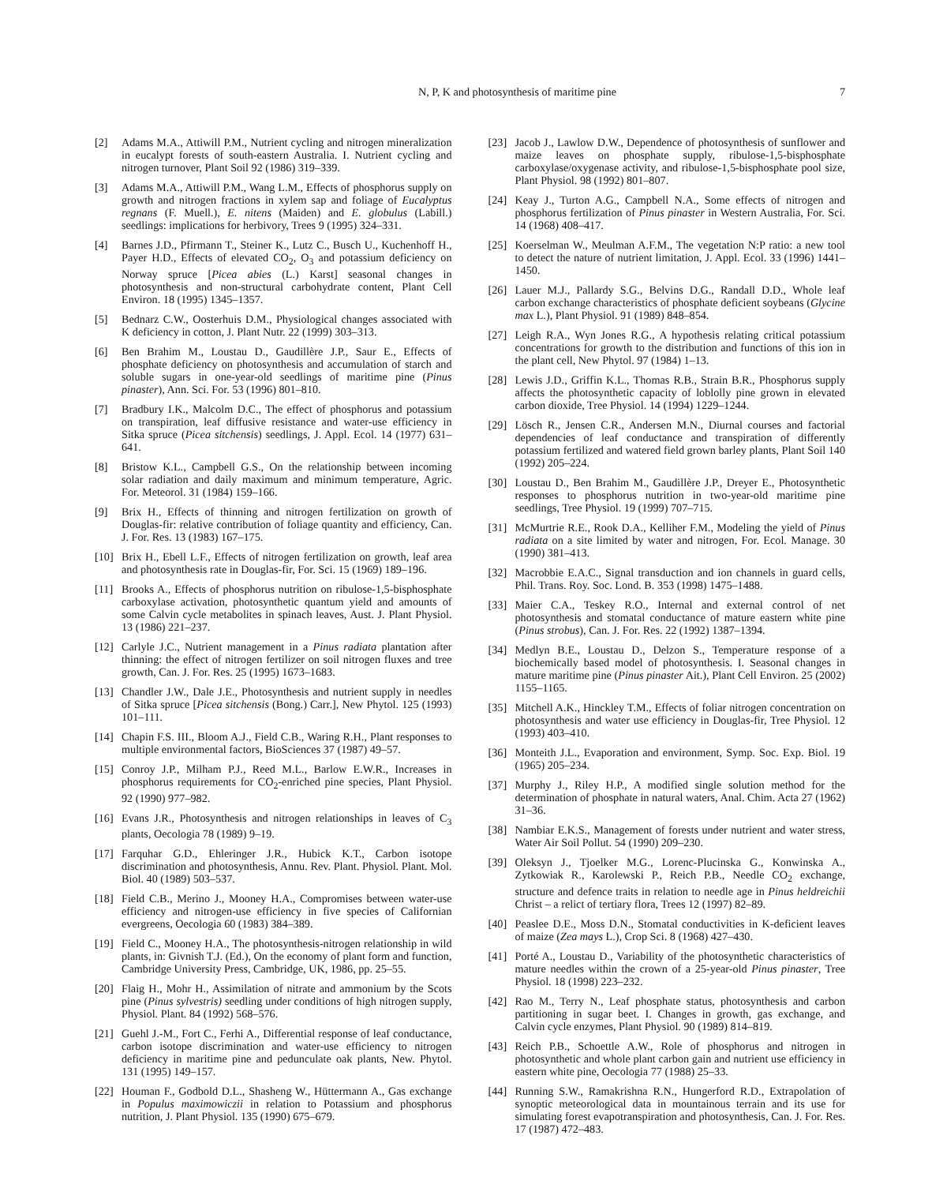N, P, K and photosynthesis of maritime pine
7
[2] Adams M.A., Attiwill P.M., Nutrient cycling and nitrogen mineralization in eucalypt forests of south-eastern Australia. I. Nutrient cycling and nitrogen turnover, Plant Soil 92 (1986) 319–339.
[3] Adams M.A., Attiwill P.M., Wang L.M., Effects of phosphorus supply on growth and nitrogen fractions in xylem sap and foliage of Eucalyptus regnans (F. Muell.), E. nitens (Maiden) and E. globulus (Labill.) seedlings: implications for herbivory, Trees 9 (1995) 324–331.
[4] Barnes J.D., Pfirmann T., Steiner K., Lutz C., Busch U., Kuchenhoff H., Payer H.D., Effects of elevated CO<sub>2</sub>, O<sub>3</sub> and potassium deficiency on Norway spruce [Picea abies (L.) Karst] seasonal changes in photosynthesis and non-structural carbohydrate content, Plant Cell Environ. 18 (1995) 1345–1357.
[5] Bednarz C.W., Oosterhuis D.M., Physiological changes associated with K deficiency in cotton, J. Plant Nutr. 22 (1999) 303–313.
[6] Ben Brahim M., Loustau D., Gaudillère J.P., Saur E., Effects of phosphate deficiency on photosynthesis and accumulation of starch and soluble sugars in one-year-old seedlings of maritime pine (Pinus pinaster), Ann. Sci. For. 53 (1996) 801–810.
[7] Bradbury I.K., Malcolm D.C., The effect of phosphorus and potassium on transpiration, leaf diffusive resistance and water-use efficiency in Sitka spruce (Picea sitchensis) seedlings, J. Appl. Ecol. 14 (1977) 631–641.
[8] Bristow K.L., Campbell G.S., On the relationship between incoming solar radiation and daily maximum and minimum temperature, Agric. For. Meteorol. 31 (1984) 159–166.
[9] Brix H., Effects of thinning and nitrogen fertilization on growth of Douglas-fir: relative contribution of foliage quantity and efficiency, Can. J. For. Res. 13 (1983) 167–175.
[10] Brix H., Ebell L.F., Effects of nitrogen fertilization on growth, leaf area and photosynthesis rate in Douglas-fir, For. Sci. 15 (1969) 189–196.
[11] Brooks A., Effects of phosphorus nutrition on ribulose-1,5-bisphosphate carboxylase activation, photosynthetic quantum yield and amounts of some Calvin cycle metabolites in spinach leaves, Aust. J. Plant Physiol. 13 (1986) 221–237.
[12] Carlyle J.C., Nutrient management in a Pinus radiata plantation after thinning: the effect of nitrogen fertilizer on soil nitrogen fluxes and tree growth, Can. J. For. Res. 25 (1995) 1673–1683.
[13] Chandler J.W., Dale J.E., Photosynthesis and nutrient supply in needles of Sitka spruce [Picea sitchensis (Bong.) Carr.], New Phytol. 125 (1993) 101–111.
[14] Chapin F.S. III., Bloom A.J., Field C.B., Waring R.H., Plant responses to multiple environmental factors, BioSciences 37 (1987) 49–57.
[15] Conroy J.P., Milham P.J., Reed M.L., Barlow E.W.R., Increases in phosphorus requirements for CO<sub>2</sub>-enriched pine species, Plant Physiol. 92 (1990) 977–982.
[16] Evans J.R., Photosynthesis and nitrogen relationships in leaves of C<sub>3</sub> plants, Oecologia 78 (1989) 9–19.
[17] Farquhar G.D., Ehleringer J.R., Hubick K.T., Carbon isotope discrimination and photosynthesis, Annu. Rev. Plant. Physiol. Plant. Mol. Biol. 40 (1989) 503–537.
[18] Field C.B., Merino J., Mooney H.A., Compromises between water-use efficiency and nitrogen-use efficiency in five species of Californian evergreens, Oecologia 60 (1983) 384–389.
[19] Field C., Mooney H.A., The photosynthesis-nitrogen relationship in wild plants, in: Givnish T.J. (Ed.), On the economy of plant form and function, Cambridge University Press, Cambridge, UK, 1986, pp. 25–55.
[20] Flaig H., Mohr H., Assimilation of nitrate and ammonium by the Scots pine (Pinus sylvestris) seedling under conditions of high nitrogen supply, Physiol. Plant. 84 (1992) 568–576.
[21] Guehl J.-M., Fort C., Ferhi A., Differential response of leaf conductance, carbon isotope discrimination and water-use efficiency to nitrogen deficiency in maritime pine and pedunculate oak plants, New. Phytol. 131 (1995) 149–157.
[22] Houman F., Godbold D.L., Shasheng W., Hüttermann A., Gas exchange in Populus maximowiczii in relation to Potassium and phosphorus nutrition, J. Plant Physiol. 135 (1990) 675–679.
[23] Jacob J., Lawlow D.W., Dependence of photosynthesis of sunflower and maize leaves on phosphate supply, ribulose-1,5-bisphosphate carboxylase/oxygenase activity, and ribulose-1,5-bisphosphate pool size, Plant Physiol. 98 (1992) 801–807.
[24] Keay J., Turton A.G., Campbell N.A., Some effects of nitrogen and phosphorus fertilization of Pinus pinaster in Western Australia, For. Sci. 14 (1968) 408–417.
[25] Koerselman W., Meulman A.F.M., The vegetation N:P ratio: a new tool to detect the nature of nutrient limitation, J. Appl. Ecol. 33 (1996) 1441–1450.
[26] Lauer M.J., Pallardy S.G., Belvins D.G., Randall D.D., Whole leaf carbon exchange characteristics of phosphate deficient soybeans (Glycine max L.), Plant Physiol. 91 (1989) 848–854.
[27] Leigh R.A., Wyn Jones R.G., A hypothesis relating critical potassium concentrations for growth to the distribution and functions of this ion in the plant cell, New Phytol. 97 (1984) 1–13.
[28] Lewis J.D., Griffin K.L., Thomas R.B., Strain B.R., Phosphorus supply affects the photosynthetic capacity of loblolly pine grown in elevated carbon dioxide, Tree Physiol. 14 (1994) 1229–1244.
[29] Lösch R., Jensen C.R., Andersen M.N., Diurnal courses and factorial dependencies of leaf conductance and transpiration of differently potassium fertilized and watered field grown barley plants, Plant Soil 140 (1992) 205–224.
[30] Loustau D., Ben Brahim M., Gaudillère J.P., Dreyer E., Photosynthetic responses to phosphorus nutrition in two-year-old maritime pine seedlings, Tree Physiol. 19 (1999) 707–715.
[31] McMurtrie R.E., Rook D.A., Kelliher F.M., Modeling the yield of Pinus radiata on a site limited by water and nitrogen, For. Ecol. Manage. 30 (1990) 381–413.
[32] Macrobbie E.A.C., Signal transduction and ion channels in guard cells, Phil. Trans. Roy. Soc. Lond. B. 353 (1998) 1475–1488.
[33] Maier C.A., Teskey R.O., Internal and external control of net photosynthesis and stomatal conductance of mature eastern white pine (Pinus strobus), Can. J. For. Res. 22 (1992) 1387–1394.
[34] Medlyn B.E., Loustau D., Delzon S., Temperature response of a biochemically based model of photosynthesis. I. Seasonal changes in mature maritime pine (Pinus pinaster Ait.), Plant Cell Environ. 25 (2002) 1155–1165.
[35] Mitchell A.K., Hinckley T.M., Effects of foliar nitrogen concentration on photosynthesis and water use efficiency in Douglas-fir, Tree Physiol. 12 (1993) 403–410.
[36] Monteith J.L., Evaporation and environment, Symp. Soc. Exp. Biol. 19 (1965) 205–234.
[37] Murphy J., Riley H.P., A modified single solution method for the determination of phosphate in natural waters, Anal. Chim. Acta 27 (1962) 31–36.
[38] Nambiar E.K.S., Management of forests under nutrient and water stress, Water Air Soil Pollut. 54 (1990) 209–230.
[39] Oleksyn J., Tjoelker M.G., Lorenc-Plucinska G., Konwinska A., Zytkowiak R., Karolewski P., Reich P.B., Needle CO<sub>2</sub> exchange, structure and defence traits in relation to needle age in Pinus heldreichii Christ – a relict of tertiary flora, Trees 12 (1997) 82–89.
[40] Peaslee D.E., Moss D.N., Stomatal conductivities in K-deficient leaves of maize (Zea mays L.), Crop Sci. 8 (1968) 427–430.
[41] Porté A., Loustau D., Variability of the photosynthetic characteristics of mature needles within the crown of a 25-year-old Pinus pinaster, Tree Physiol. 18 (1998) 223–232.
[42] Rao M., Terry N., Leaf phosphate status, photosynthesis and carbon partitioning in sugar beet. I. Changes in growth, gas exchange, and Calvin cycle enzymes, Plant Physiol. 90 (1989) 814–819.
[43] Reich P.B., Schoettle A.W., Role of phosphorus and nitrogen in photosynthetic and whole plant carbon gain and nutrient use efficiency in eastern white pine, Oecologia 77 (1988) 25–33.
[44] Running S.W., Ramakrishna R.N., Hungerford R.D., Extrapolation of synoptic meteorological data in mountainous terrain and its use for simulating forest evapotranspiration and photosynthesis, Can. J. For. Res. 17 (1987) 472–483.